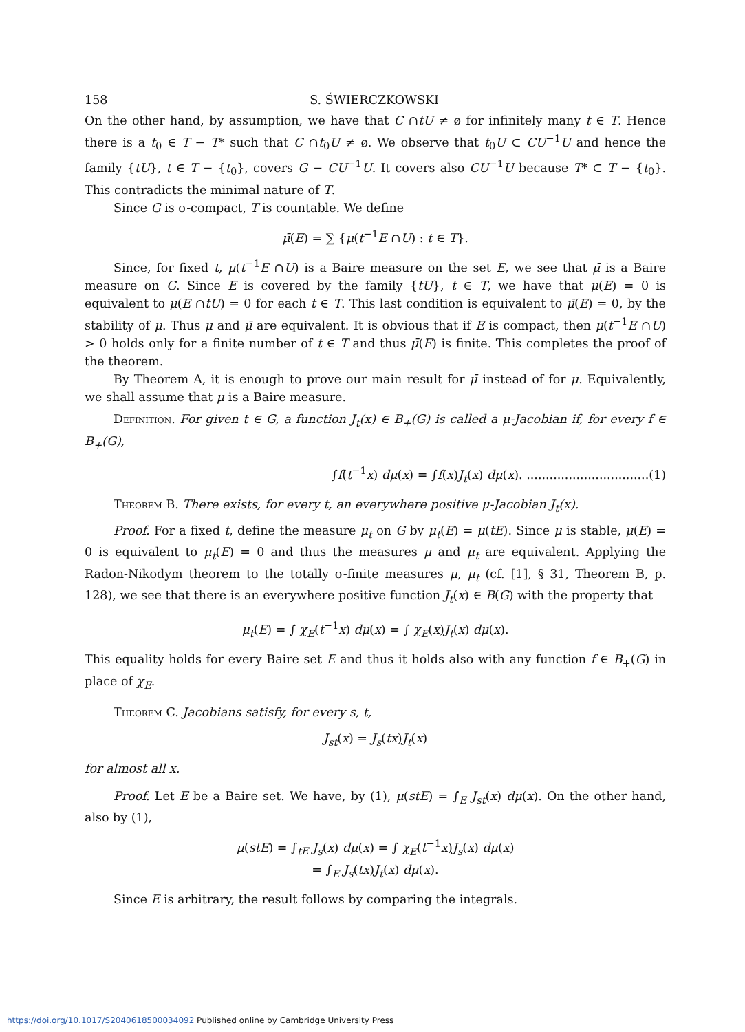158 S. ŚWIERCZKOWSKI
On the other hand, by assumption, we have that C ∩tU ≠ ø for infinitely many t ∈ T. Hence there is a t<sub>0</sub> ∈ T − T* such that C ∩t<sub>0</sub>U ≠ ø. We observe that t<sub>0</sub>U ⊂ CU<sup>−1</sup>U and hence the family {tU}, t ∈ T − {t<sub>0</sub>}, covers G − CU<sup>−1</sup>U. It covers also CU<sup>−1</sup>U because T* ⊂ T − {t<sub>0</sub>}. This contradicts the minimal nature of T.
Since G is σ-compact, T is countable. We define
μ̄(E) = ∑ {μ(t<sup>−1</sup>E ∩U) : t ∈ T}.
Since, for fixed t, μ(t<sup>−1</sup>E ∩U) is a Baire measure on the set E, we see that μ̄ is a Baire measure on G. Since E is covered by the family {tU}, t ∈ T, we have that μ(E) = 0 is equivalent to μ(E ∩tU) = 0 for each t ∈ T. This last condition is equivalent to μ̄(E) = 0, by the stability of μ. Thus μ and μ̄ are equivalent. It is obvious that if E is compact, then μ(t<sup>−1</sup>E ∩U) > 0 holds only for a finite number of t ∈ T and thus μ̄(E) is finite. This completes the proof of the theorem.
By Theorem A, it is enough to prove our main result for μ̄ instead of for μ. Equivalently, we shall assume that μ is a Baire measure.
Definition. For given t ∈ G, a function J<sub>t</sub>(x) ∈ B<sub>+</sub>(G) is called a μ-Jacobian if, for every f ∈ B<sub>+</sub>(G),
∫f(t<sup>−1</sup>x) dμ(x) = ∫f(x)J<sub>t</sub>(x) dμ(x). ................................(1)
Theorem B. There exists, for every t, an everywhere positive μ-Jacobian J<sub>t</sub>(x).
Proof. For a fixed t, define the measure μ<sub>t</sub> on G by μ<sub>t</sub>(E) = μ(tE). Since μ is stable, μ(E) = 0 is equivalent to μ<sub>t</sub>(E) = 0 and thus the measures μ and μ<sub>t</sub> are equivalent. Applying the Radon-Nikodym theorem to the totally σ-finite measures μ, μ<sub>t</sub> (cf. [1], § 31, Theorem B, p. 128), we see that there is an everywhere positive function J<sub>t</sub>(x) ∈ B(G) with the property that
μ<sub>t</sub>(E) = ∫ χ<sub>E</sub>(t<sup>−1</sup>x) dμ(x) = ∫ χ<sub>E</sub>(x)J<sub>t</sub>(x) dμ(x).
This equality holds for every Baire set E and thus it holds also with any function f ∈ B<sub>+</sub>(G) in place of χ<sub>E</sub>.
Theorem C. Jacobians satisfy, for every s, t,
J<sub>st</sub>(x) = J<sub>s</sub>(tx)J<sub>t</sub>(x)
for almost all x.
Proof. Let E be a Baire set. We have, by (1), μ(stE) = ∫<sub>E</sub> J<sub>st</sub>(x) dμ(x). On the other hand, also by (1),
μ(stE) = ∫<sub>tE</sub> J<sub>s</sub>(x) dμ(x) = ∫ χ<sub>E</sub>(t<sup>−1</sup>x)J<sub>s</sub>(x) dμ(x)
= ∫<sub>E</sub> J<sub>s</sub>(tx)J<sub>t</sub>(x) dμ(x).
Since E is arbitrary, the result follows by comparing the integrals.
https://doi.org/10.1017/S2040618500034092 Published online by Cambridge University Press